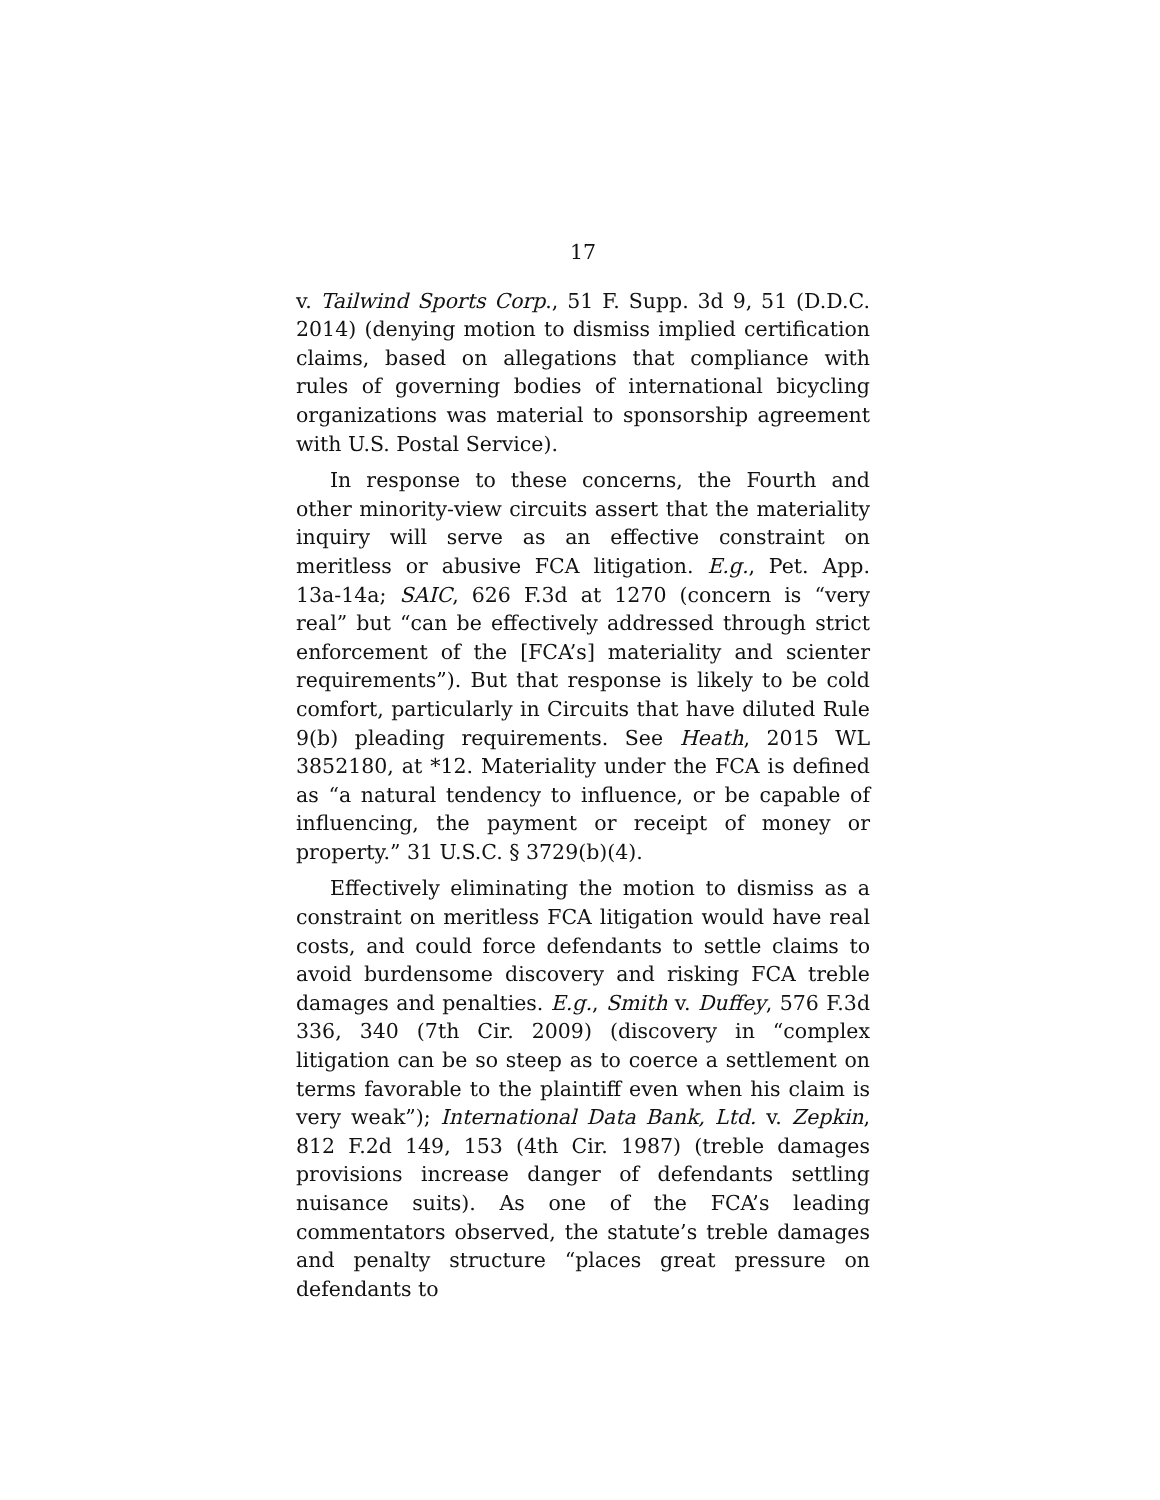17
v. Tailwind Sports Corp., 51 F. Supp. 3d 9, 51 (D.D.C. 2014) (denying motion to dismiss implied certification claims, based on allegations that compliance with rules of governing bodies of international bicycling organizations was material to sponsorship agreement with U.S. Postal Service).
In response to these concerns, the Fourth and other minority-view circuits assert that the materiality inquiry will serve as an effective constraint on meritless or abusive FCA litigation. E.g., Pet. App. 13a-14a; SAIC, 626 F.3d at 1270 (concern is “very real” but “can be effectively addressed through strict enforcement of the [FCA’s] materiality and scienter requirements”). But that response is likely to be cold comfort, particularly in Circuits that have diluted Rule 9(b) pleading requirements. See Heath, 2015 WL 3852180, at *12. Materiality under the FCA is defined as “a natural tendency to influence, or be capable of influencing, the payment or receipt of money or property.” 31 U.S.C. § 3729(b)(4).
Effectively eliminating the motion to dismiss as a constraint on meritless FCA litigation would have real costs, and could force defendants to settle claims to avoid burdensome discovery and risking FCA treble damages and penalties. E.g., Smith v. Duffey, 576 F.3d 336, 340 (7th Cir. 2009) (discovery in “complex litigation can be so steep as to coerce a settlement on terms favorable to the plaintiff even when his claim is very weak”); International Data Bank, Ltd. v. Zepkin, 812 F.2d 149, 153 (4th Cir. 1987) (treble damages provisions increase danger of defendants settling nuisance suits). As one of the FCA’s leading commentators observed, the statute’s treble damages and penalty structure “places great pressure on defendants to